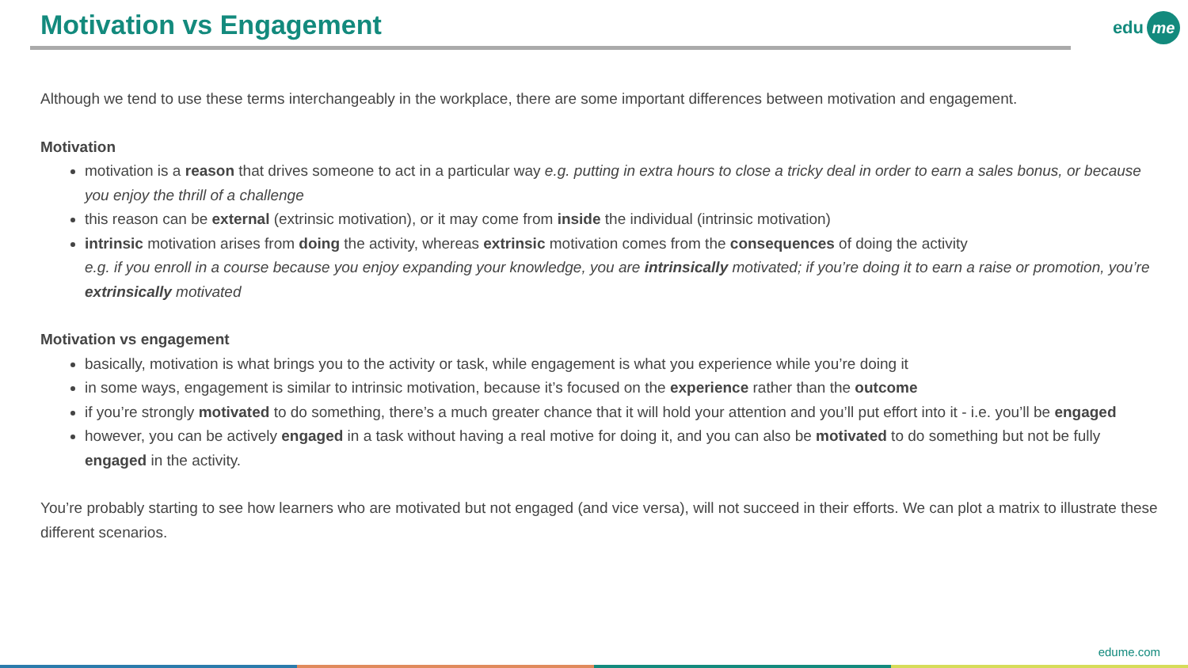Motivation vs Engagement edu me
Although we tend to use these terms interchangeably in the workplace, there are some important differences between motivation and engagement.
Motivation
motivation is a reason that drives someone to act in a particular way e.g. putting in extra hours to close a tricky deal in order to earn a sales bonus, or because you enjoy the thrill of a challenge
this reason can be external (extrinsic motivation), or it may come from inside the individual (intrinsic motivation)
intrinsic motivation arises from doing the activity, whereas extrinsic motivation comes from the consequences of doing the activity
e.g. if you enroll in a course because you enjoy expanding your knowledge, you are intrinsically motivated; if you’re doing it to earn a raise or promotion, you’re extrinsically motivated
Motivation vs engagement
basically, motivation is what brings you to the activity or task, while engagement is what you experience while you’re doing it
in some ways, engagement is similar to intrinsic motivation, because it’s focused on the experience rather than the outcome
if you’re strongly motivated to do something, there’s a much greater chance that it will hold your attention and you’ll put effort into it - i.e. you’ll be engaged
however, you can be actively engaged in a task without having a real motive for doing it, and you can also be motivated to do something but not be fully engaged in the activity.
You’re probably starting to see how learners who are motivated but not engaged (and vice versa), will not succeed in their efforts. We can plot a matrix to illustrate these different scenarios.
edume.com